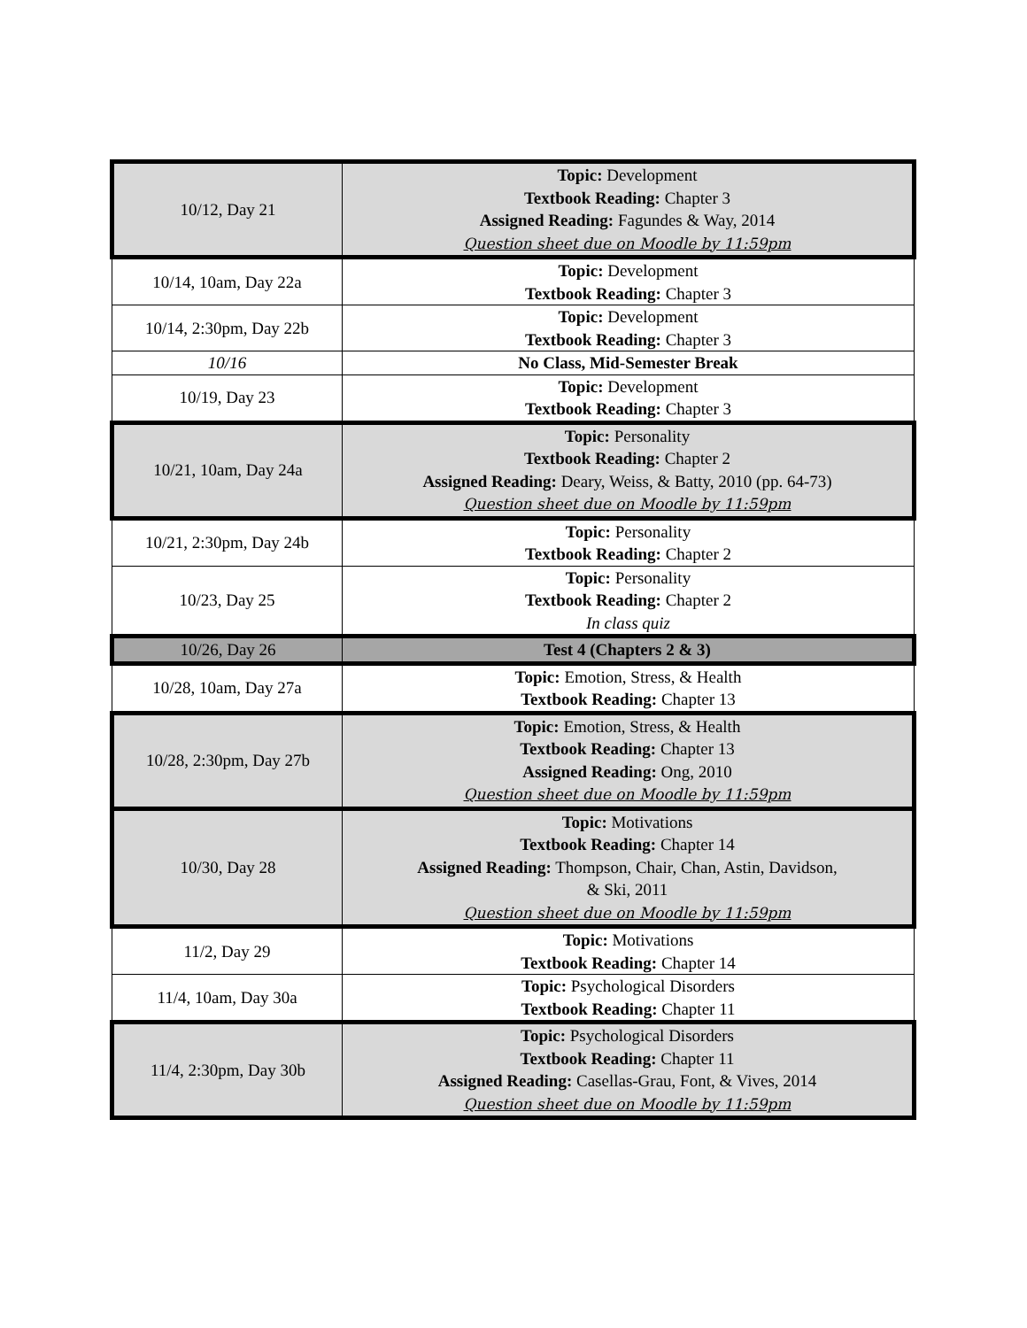| 10/12, Day 21 | Topic: Development Textbook Reading: Chapter 3 Assigned Reading: Fagundes & Way, 2014 Question sheet due on Moodle by 11:59pm |
| 10/14, 10am, Day 22a | Topic: Development Textbook Reading: Chapter 3 |
| 10/14, 2:30pm, Day 22b | Topic: Development Textbook Reading: Chapter 3 |
| 10/16 | No Class, Mid-Semester Break |
| 10/19, Day 23 | Topic: Development Textbook Reading: Chapter 3 |
| 10/21, 10am, Day 24a | Topic: Personality Textbook Reading: Chapter 2 Assigned Reading: Deary, Weiss, & Batty, 2010 (pp. 64-73) Question sheet due on Moodle by 11:59pm |
| 10/21, 2:30pm, Day 24b | Topic: Personality Textbook Reading: Chapter 2 |
| 10/23, Day 25 | Topic: Personality Textbook Reading: Chapter 2 In class quiz |
| 10/26, Day 26 | Test 4 (Chapters 2 & 3) |
| 10/28, 10am, Day 27a | Topic: Emotion, Stress, & Health Textbook Reading: Chapter 13 |
| 10/28, 2:30pm, Day 27b | Topic: Emotion, Stress, & Health Textbook Reading: Chapter 13 Assigned Reading: Ong, 2010 Question sheet due on Moodle by 11:59pm |
| 10/30, Day 28 | Topic: Motivations Textbook Reading: Chapter 14 Assigned Reading: Thompson, Chair, Chan, Astin, Davidson, & Ski, 2011 Question sheet due on Moodle by 11:59pm |
| 11/2, Day 29 | Topic: Motivations Textbook Reading: Chapter 14 |
| 11/4, 10am, Day 30a | Topic: Psychological Disorders Textbook Reading: Chapter 11 |
| 11/4, 2:30pm, Day 30b | Topic: Psychological Disorders Textbook Reading: Chapter 11 Assigned Reading: Casellas-Grau, Font, & Vives, 2014 Question sheet due on Moodle by 11:59pm |